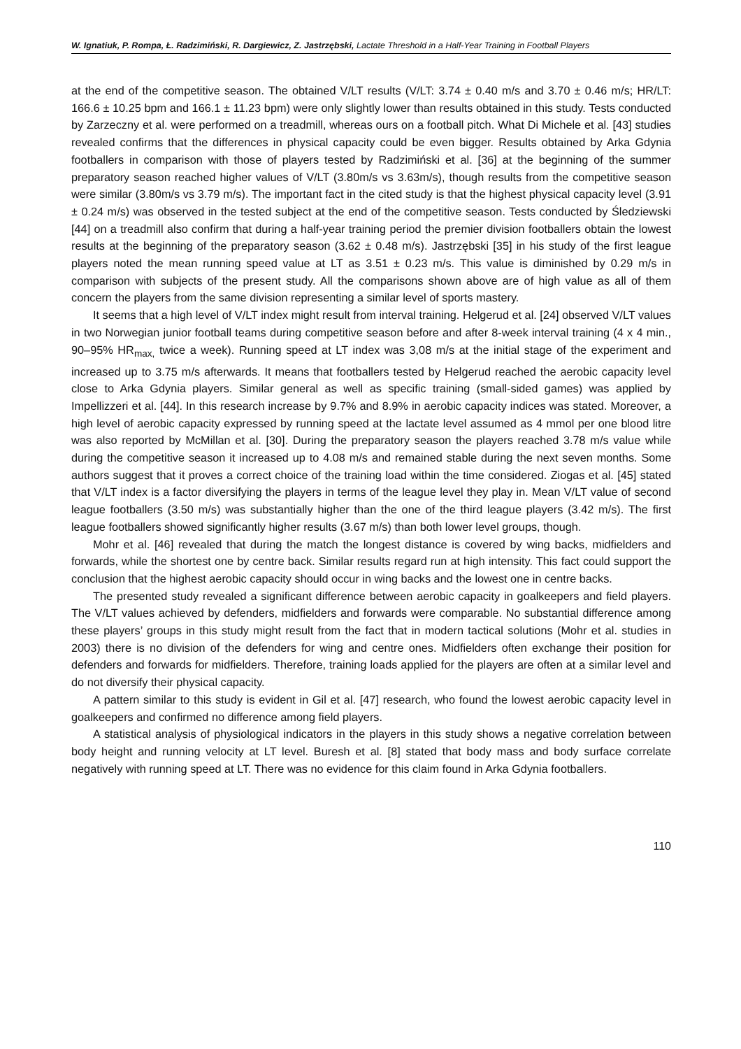W. Ignatiuk, P. Rompa, Ł. Radzimiński, R. Dargiewicz, Z. Jastrzębski, Lactate Threshold in a Half-Year Training in Football Players
at the end of the competitive season. The obtained V/LT results (V/LT: 3.74 ± 0.40 m/s and 3.70 ± 0.46 m/s; HR/LT: 166.6 ± 10.25 bpm and 166.1 ± 11.23 bpm) were only slightly lower than results obtained in this study. Tests conducted by Zarzeczny et al. were performed on a treadmill, whereas ours on a football pitch. What Di Michele et al. [43] studies revealed confirms that the differences in physical capacity could be even bigger. Results obtained by Arka Gdynia footballers in comparison with those of players tested by Radzimiński et al. [36] at the beginning of the summer preparatory season reached higher values of V/LT (3.80m/s vs 3.63m/s), though results from the competitive season were similar (3.80m/s vs 3.79 m/s). The important fact in the cited study is that the highest physical capacity level (3.91 ± 0.24 m/s) was observed in the tested subject at the end of the competitive season. Tests conducted by Śledziewski [44] on a treadmill also confirm that during a half-year training period the premier division footballers obtain the lowest results at the beginning of the preparatory season (3.62 ± 0.48 m/s). Jastrzębski [35] in his study of the first league players noted the mean running speed value at LT as 3.51 ± 0.23 m/s. This value is diminished by 0.29 m/s in comparison with subjects of the present study. All the comparisons shown above are of high value as all of them concern the players from the same division representing a similar level of sports mastery.
It seems that a high level of V/LT index might result from interval training. Helgerud et al. [24] observed V/LT values in two Norwegian junior football teams during competitive season before and after 8-week interval training (4 x 4 min., 90–95% HR<sub>max,</sub> twice a week). Running speed at LT index was 3,08 m/s at the initial stage of the experiment and increased up to 3.75 m/s afterwards. It means that footballers tested by Helgerud reached the aerobic capacity level close to Arka Gdynia players. Similar general as well as specific training (small-sided games) was applied by Impellizzeri et al. [44]. In this research increase by 9.7% and 8.9% in aerobic capacity indices was stated. Moreover, a high level of aerobic capacity expressed by running speed at the lactate level assumed as 4 mmol per one blood litre was also reported by McMillan et al. [30]. During the preparatory season the players reached 3.78 m/s value while during the competitive season it increased up to 4.08 m/s and remained stable during the next seven months. Some authors suggest that it proves a correct choice of the training load within the time considered. Ziogas et al. [45] stated that V/LT index is a factor diversifying the players in terms of the league level they play in. Mean V/LT value of second league footballers (3.50 m/s) was substantially higher than the one of the third league players (3.42 m/s). The first league footballers showed significantly higher results (3.67 m/s) than both lower level groups, though.
Mohr et al. [46] revealed that during the match the longest distance is covered by wing backs, midfielders and forwards, while the shortest one by centre back. Similar results regard run at high intensity. This fact could support the conclusion that the highest aerobic capacity should occur in wing backs and the lowest one in centre backs.
The presented study revealed a significant difference between aerobic capacity in goalkeepers and field players. The V/LT values achieved by defenders, midfielders and forwards were comparable. No substantial difference among these players’ groups in this study might result from the fact that in modern tactical solutions (Mohr et al. studies in 2003) there is no division of the defenders for wing and centre ones. Midfielders often exchange their position for defenders and forwards for midfielders. Therefore, training loads applied for the players are often at a similar level and do not diversify their physical capacity.
A pattern similar to this study is evident in Gil et al. [47] research, who found the lowest aerobic capacity level in goalkeepers and confirmed no difference among field players.
A statistical analysis of physiological indicators in the players in this study shows a negative correlation between body height and running velocity at LT level. Buresh et al. [8] stated that body mass and body surface correlate negatively with running speed at LT. There was no evidence for this claim found in Arka Gdynia footballers.
110